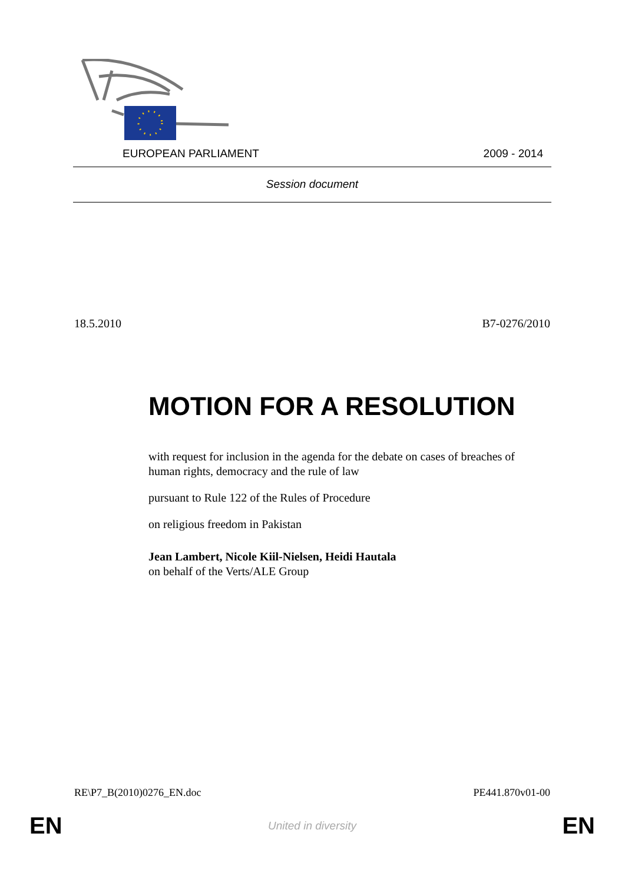EUROPEAN PARLIAMENT 2009 - 2014
Session document
18.5.2010 B7-0276/2010
MOTION FOR A RESOLUTION
with request for inclusion in the agenda for the debate on cases of breaches of human rights, democracy and the rule of law
pursuant to Rule 122 of the Rules of Procedure
on religious freedom in Pakistan
Jean Lambert, Nicole Kiil-Nielsen, Heidi Hautala
on behalf of the Verts/ALE Group
RE\P7_B(2010)0276_EN.doc PE441.870v01-00
EN United in diversity EN